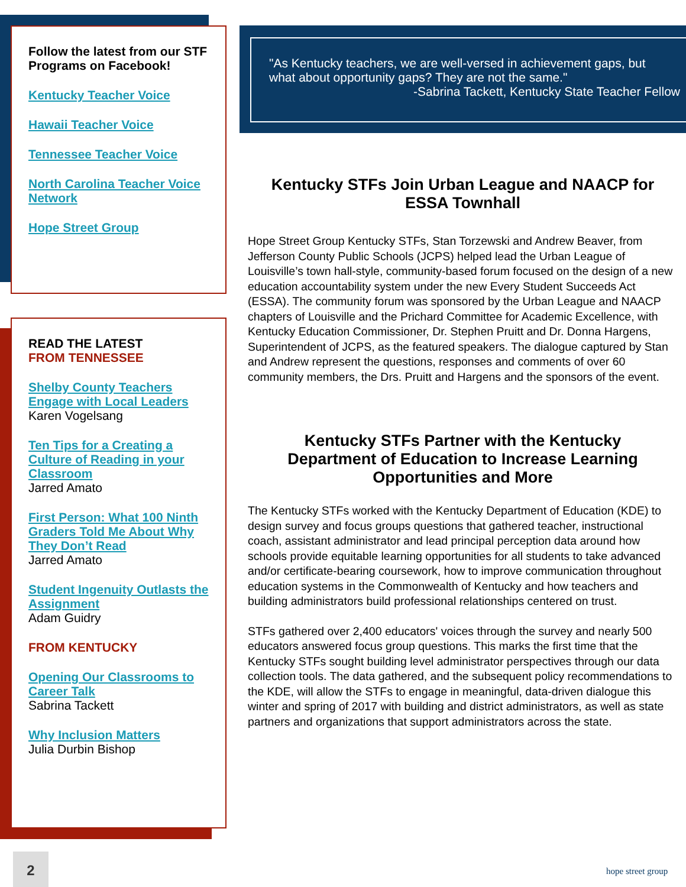Follow the latest from our STF Programs on Facebook!
Kentucky Teacher Voice
Hawaii Teacher Voice
Tennessee Teacher Voice
North Carolina Teacher Voice Network
Hope Street Group
READ THE LATEST
FROM TENNESSEE
Shelby County Teachers Engage with Local Leaders
Karen Vogelsang
Ten Tips for a Creating a Culture of Reading in your Classroom
Jarred Amato
First Person: What 100 Ninth Graders Told Me About Why They Don’t Read
Jarred Amato
Student Ingenuity Outlasts the Assignment
Adam Guidry
FROM KENTUCKY
Opening Our Classrooms to Career Talk
Sabrina Tackett
Why Inclusion Matters
Julia Durbin Bishop
"As Kentucky teachers, we are well-versed in achievement gaps, but what about opportunity gaps? They are not the same."
-Sabrina Tackett, Kentucky State Teacher Fellow
Kentucky STFs Join Urban League and NAACP for ESSA Townhall
Hope Street Group Kentucky STFs, Stan Torzewski and Andrew Beaver, from Jefferson County Public Schools (JCPS) helped lead the Urban League of Louisville’s town hall-style, community-based forum focused on the design of a new education accountability system under the new Every Student Succeeds Act (ESSA). The community forum was sponsored by the Urban League and NAACP chapters of Louisville and the Prichard Committee for Academic Excellence, with Kentucky Education Commissioner, Dr. Stephen Pruitt and Dr. Donna Hargens, Superintendent of JCPS, as the featured speakers. The dialogue captured by Stan and Andrew represent the questions, responses and comments of over 60 community members, the Drs. Pruitt and Hargens and the sponsors of the event.
Kentucky STFs Partner with the Kentucky Department of Education to Increase Learning Opportunities and More
The Kentucky STFs worked with the Kentucky Department of Education (KDE) to design survey and focus groups questions that gathered teacher, instructional coach, assistant administrator and lead principal perception data around how schools provide equitable learning opportunities for all students to take advanced and/or certificate-bearing coursework, how to improve communication throughout education systems in the Commonwealth of Kentucky and how teachers and building administrators build professional relationships centered on trust.
STFs gathered over 2,400 educators' voices through the survey and nearly 500 educators answered focus group questions. This marks the first time that the Kentucky STFs sought building level administrator perspectives through our data collection tools. The data gathered, and the subsequent policy recommendations to the KDE, will allow the STFs to engage in meaningful, data-driven dialogue this winter and spring of 2017 with building and district administrators, as well as state partners and organizations that support administrators across the state.
2
hope street group